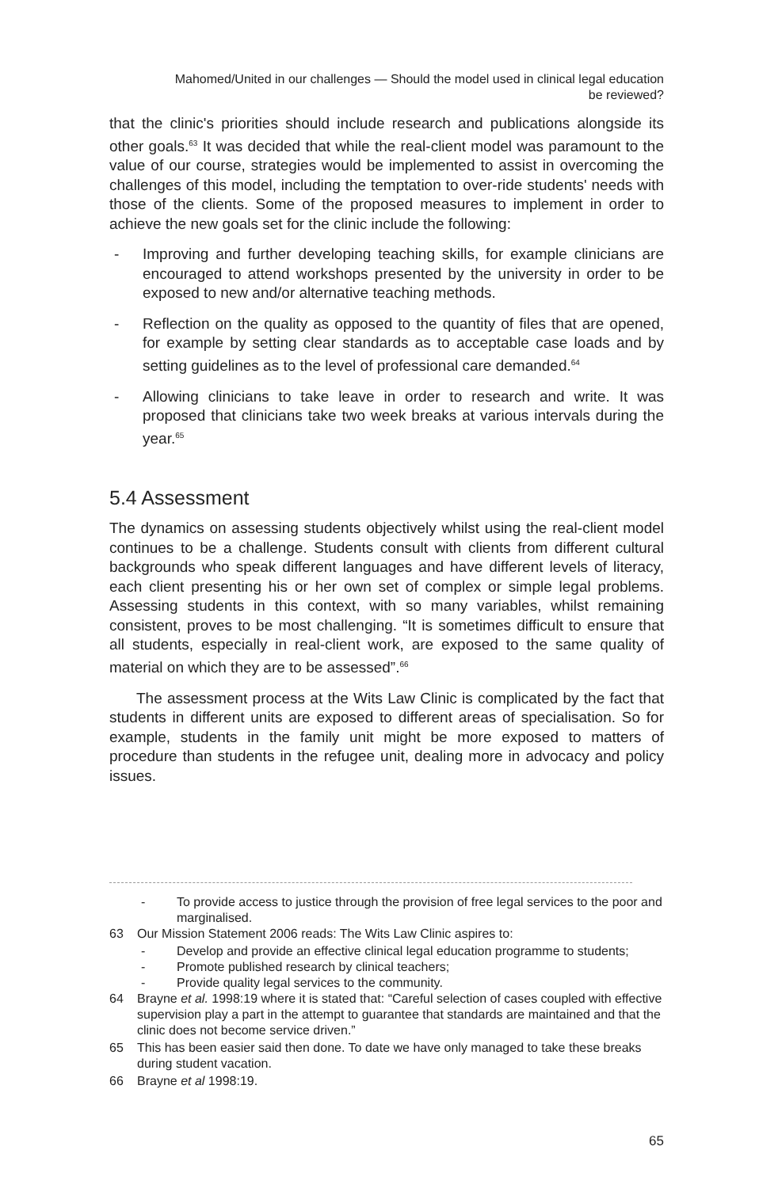Mahomed/United in our challenges — Should the model used in clinical legal education
be reviewed?
that the clinic's priorities should include research and publications alongside its other goals.<sup>63</sup> It was decided that while the real-client model was paramount to the value of our course, strategies would be implemented to assist in overcoming the challenges of this model, including the temptation to over-ride students' needs with those of the clients. Some of the proposed measures to implement in order to achieve the new goals set for the clinic include the following:
- Improving and further developing teaching skills, for example clinicians are encouraged to attend workshops presented by the university in order to be exposed to new and/or alternative teaching methods.
- Reflection on the quality as opposed to the quantity of files that are opened, for example by setting clear standards as to acceptable case loads and by setting guidelines as to the level of professional care demanded.<sup>64</sup>
- Allowing clinicians to take leave in order to research and write. It was proposed that clinicians take two week breaks at various intervals during the year.<sup>65</sup>
5.4 Assessment
The dynamics on assessing students objectively whilst using the real-client model continues to be a challenge. Students consult with clients from different cultural backgrounds who speak different languages and have different levels of literacy, each client presenting his or her own set of complex or simple legal problems. Assessing students in this context, with so many variables, whilst remaining consistent, proves to be most challenging. “It is sometimes difficult to ensure that all students, especially in real-client work, are exposed to the same quality of material on which they are to be assessed”.<sup>66</sup>
The assessment process at the Wits Law Clinic is complicated by the fact that students in different units are exposed to different areas of specialisation. So for example, students in the family unit might be more exposed to matters of procedure than students in the refugee unit, dealing more in advocacy and policy issues.
- To provide access to justice through the provision of free legal services to the poor and marginalised.
63 Our Mission Statement 2006 reads: The Wits Law Clinic aspires to:
- Develop and provide an effective clinical legal education programme to students;
- Promote published research by clinical teachers;
- Provide quality legal services to the community.
64 Brayne et al. 1998:19 where it is stated that: “Careful selection of cases coupled with effective supervision play a part in the attempt to guarantee that standards are maintained and that the clinic does not become service driven.”
65 This has been easier said then done. To date we have only managed to take these breaks during student vacation.
66 Brayne et al 1998:19.
65